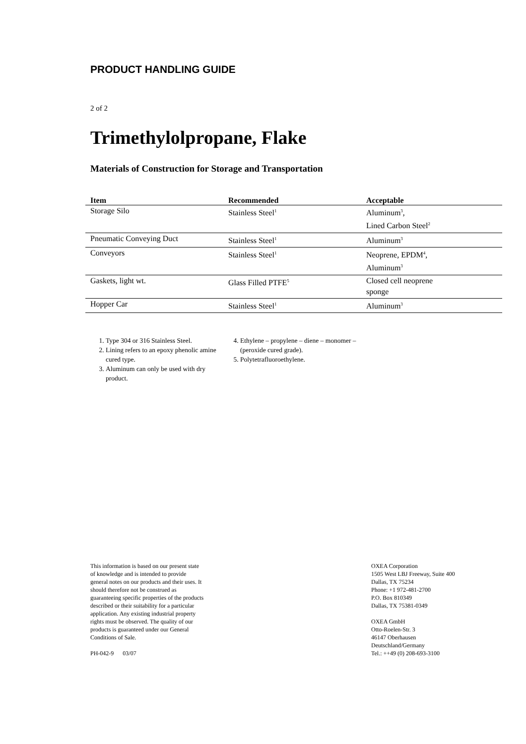PRODUCT HANDLING GUIDE
2 of 2
Trimethylolpropane, Flake
Materials of Construction for Storage and Transportation
| Item | Recommended | Acceptable |
| --- | --- | --- |
| Storage Silo | Stainless Steel<sup>1</sup> | Aluminum<sup>3</sup>, Lined Carbon Steel<sup>2</sup> |
| Pneumatic Conveying Duct | Stainless Steel<sup>1</sup> | Aluminum<sup>3</sup> |
| Conveyors | Stainless Steel<sup>1</sup> | Neoprene, EPDM<sup>4</sup>, Aluminum<sup>3</sup> |
| Gaskets, light wt. | Glass Filled PTFE<sup>5</sup> | Closed cell neoprene sponge |
| Hopper Car | Stainless Steel<sup>1</sup> | Aluminum<sup>3</sup> |
1. Type 304 or 316 Stainless Steel.
2. Lining refers to an epoxy phenolic amine cured type.
3. Aluminum can only be used with dry product.
4. Ethylene – propylene – diene – monomer – (peroxide cured grade).
5. Polytetrafluoroethylene.
This information is based on our present state of knowledge and is intended to provide general notes on our products and their uses. It should therefore not be construed as guaranteeing specific properties of the products described or their suitability for a particular application. Any existing industrial property rights must be observed. The quality of our products is guaranteed under our General Conditions of Sale.
PH-042-9 03/07
OXEA Corporation
1505 West LBJ Freeway, Suite 400
Dallas, TX 75234
Phone: +1 972-481-2700
P.O. Box 810349
Dallas, TX 75381-0349
OXEA GmbH
Otto-Roelen-Str. 3
46147 Oberhausen
Deutschland/Germany
Tel.: ++49 (0) 208-693-3100